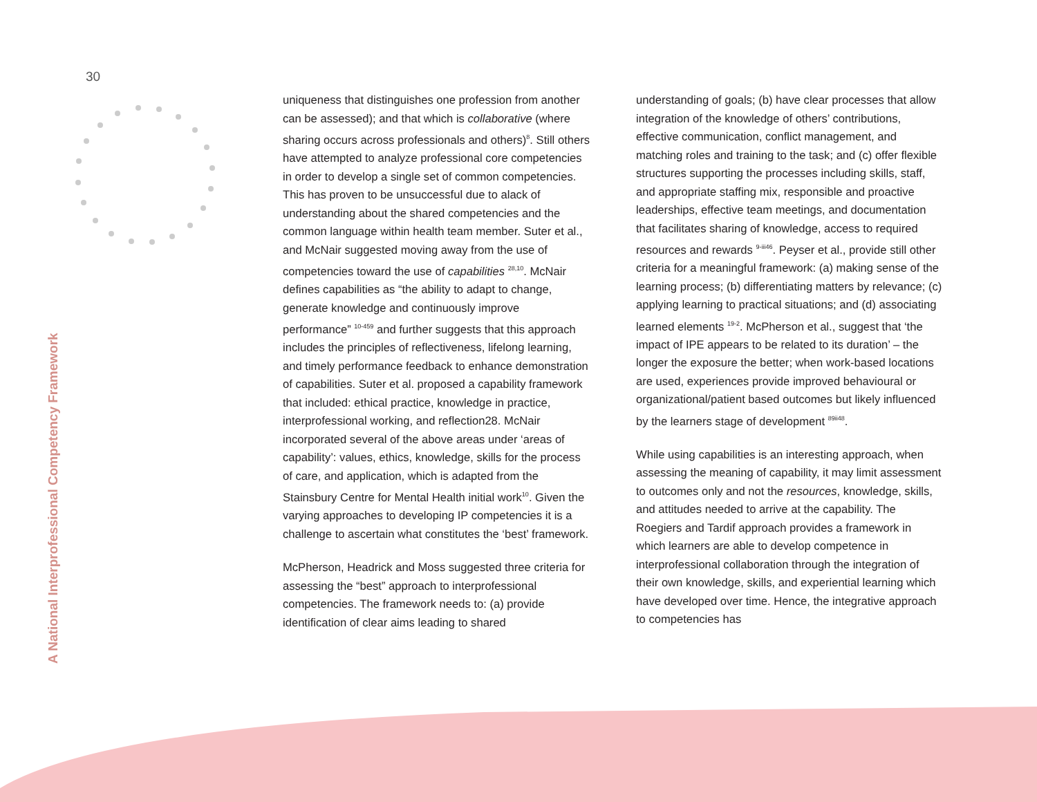30
A National Interprofessional Competency Framework
uniqueness that distinguishes one profession from another can be assessed); and that which is collaborative (where sharing occurs across professionals and others)<sup>8</sup>. Still others have attempted to analyze professional core competencies in order to develop a single set of common competencies. This has proven to be unsuccessful due to alack of understanding about the shared competencies and the common language within health team member. Suter et al., and McNair suggested moving away from the use of competencies toward the use of capabilities <sup>28,10</sup>. McNair defines capabilities as “the ability to adapt to change, generate knowledge and continuously improve performance” <sup>10-459</sup> and further suggests that this approach includes the principles of reflectiveness, lifelong learning, and timely performance feedback to enhance demonstration of capabilities. Suter et al. proposed a capability framework that included: ethical practice, knowledge in practice, interprofessional working, and reflection28. McNair incorporated several of the above areas under ‘areas of capability’: values, ethics, knowledge, skills for the process of care, and application, which is adapted from the Stainsbury Centre for Mental Health initial work<sup>10</sup>. Given the varying approaches to developing IP competencies it is a challenge to ascertain what constitutes the ‘best’ framework.
McPherson, Headrick and Moss suggested three criteria for assessing the “best” approach to interprofessional competencies. The framework needs to: (a) provide identification of clear aims leading to shared
understanding of goals; (b) have clear processes that allow integration of the knowledge of others’ contributions, effective communication, conflict management, and matching roles and training to the task; and (c) offer flexible structures supporting the processes including skills, staff, and appropriate staffing mix, responsible and proactive leaderships, effective team meetings, and documentation that facilitates sharing of knowledge, access to required resources and rewards <sup>9-iii46</sup>. Peyser et al., provide still other criteria for a meaningful framework: (a) making sense of the learning process; (b) differentiating matters by relevance; (c) applying learning to practical situations; and (d) associating learned elements <sup>19-2</sup>. McPherson et al., suggest that ‘the impact of IPE appears to be related to its duration’ – the longer the exposure the better; when work-based locations are used, experiences provide improved behavioural or organizational/patient based outcomes but likely influenced by the learners stage of development <sup>89ii48</sup>.
While using capabilities is an interesting approach, when assessing the meaning of capability, it may limit assessment to outcomes only and not the resources, knowledge, skills, and attitudes needed to arrive at the capability. The Roegiers and Tardif approach provides a framework in which learners are able to develop competence in interprofessional collaboration through the integration of their own knowledge, skills, and experiential learning which have developed over time. Hence, the integrative approach to competencies has